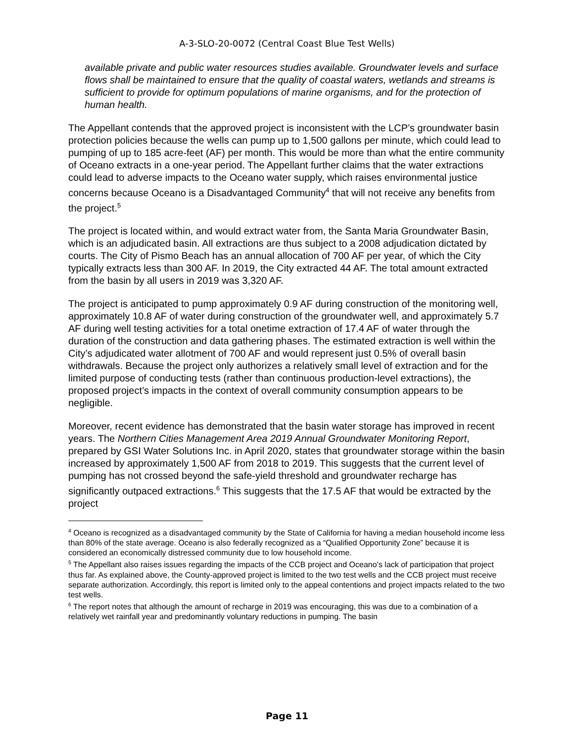A-3-SLO-20-0072 (Central Coast Blue Test Wells)
available private and public water resources studies available. Groundwater levels and surface flows shall be maintained to ensure that the quality of coastal waters, wetlands and streams is sufficient to provide for optimum populations of marine organisms, and for the protection of human health.
The Appellant contends that the approved project is inconsistent with the LCP’s groundwater basin protection policies because the wells can pump up to 1,500 gallons per minute, which could lead to pumping of up to 185 acre-feet (AF) per month. This would be more than what the entire community of Oceano extracts in a one-year period. The Appellant further claims that the water extractions could lead to adverse impacts to the Oceano water supply, which raises environmental justice concerns because Oceano is a Disadvantaged Community<sup>4</sup> that will not receive any benefits from the project.<sup>5</sup>
The project is located within, and would extract water from, the Santa Maria Groundwater Basin, which is an adjudicated basin. All extractions are thus subject to a 2008 adjudication dictated by courts. The City of Pismo Beach has an annual allocation of 700 AF per year, of which the City typically extracts less than 300 AF. In 2019, the City extracted 44 AF. The total amount extracted from the basin by all users in 2019 was 3,320 AF.
The project is anticipated to pump approximately 0.9 AF during construction of the monitoring well, approximately 10.8 AF of water during construction of the groundwater well, and approximately 5.7 AF during well testing activities for a total onetime extraction of 17.4 AF of water through the duration of the construction and data gathering phases. The estimated extraction is well within the City’s adjudicated water allotment of 700 AF and would represent just 0.5% of overall basin withdrawals. Because the project only authorizes a relatively small level of extraction and for the limited purpose of conducting tests (rather than continuous production-level extractions), the proposed project’s impacts in the context of overall community consumption appears to be negligible.
Moreover, recent evidence has demonstrated that the basin water storage has improved in recent years. The Northern Cities Management Area 2019 Annual Groundwater Monitoring Report, prepared by GSI Water Solutions Inc. in April 2020, states that groundwater storage within the basin increased by approximately 1,500 AF from 2018 to 2019. This suggests that the current level of pumping has not crossed beyond the safe-yield threshold and groundwater recharge has significantly outpaced extractions.<sup>6</sup> This suggests that the 17.5 AF that would be extracted by the project
<sup>4</sup> Oceano is recognized as a disadvantaged community by the State of California for having a median household income less than 80% of the state average. Oceano is also federally recognized as a “Qualified Opportunity Zone” because it is considered an economically distressed community due to low household income.
<sup>5</sup> The Appellant also raises issues regarding the impacts of the CCB project and Oceano’s lack of participation that project thus far. As explained above, the County-approved project is limited to the two test wells and the CCB project must receive separate authorization. Accordingly, this report is limited only to the appeal contentions and project impacts related to the two test wells.
<sup>6</sup> The report notes that although the amount of recharge in 2019 was encouraging, this was due to a combination of a relatively wet rainfall year and predominantly voluntary reductions in pumping. The basin
Page 11